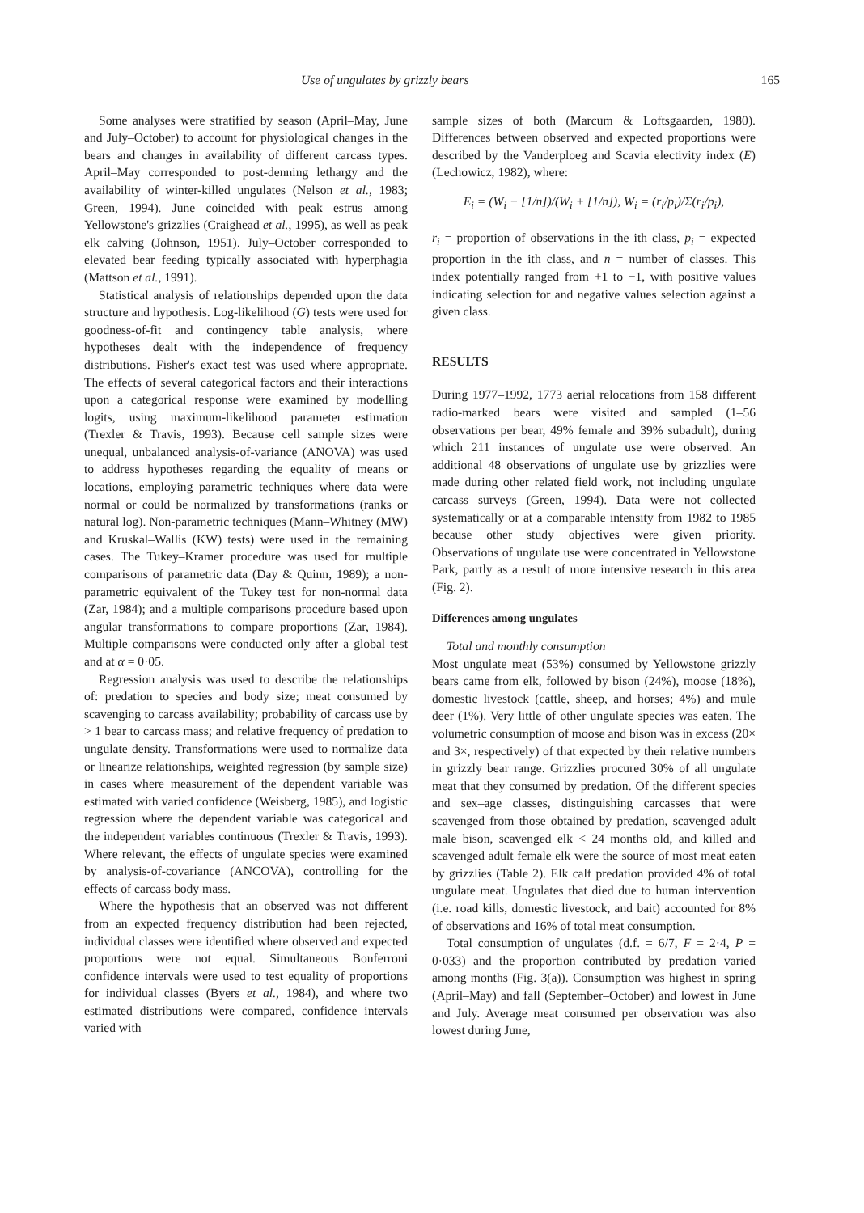Use of ungulates by grizzly bears 165
Some analyses were stratified by season (April–May, June and July–October) to account for physiological changes in the bears and changes in availability of different carcass types. April–May corresponded to post-denning lethargy and the availability of winter-killed ungulates (Nelson et al., 1983; Green, 1994). June coincided with peak estrus among Yellowstone's grizzlies (Craighead et al., 1995), as well as peak elk calving (Johnson, 1951). July–October corresponded to elevated bear feeding typically associated with hyperphagia (Mattson et al., 1991).
Statistical analysis of relationships depended upon the data structure and hypothesis. Log-likelihood (G) tests were used for goodness-of-fit and contingency table analysis, where hypotheses dealt with the independence of frequency distributions. Fisher's exact test was used where appropriate. The effects of several categorical factors and their interactions upon a categorical response were examined by modelling logits, using maximum-likelihood parameter estimation (Trexler & Travis, 1993). Because cell sample sizes were unequal, unbalanced analysis-of-variance (ANOVA) was used to address hypotheses regarding the equality of means or locations, employing parametric techniques where data were normal or could be normalized by transformations (ranks or natural log). Non-parametric techniques (Mann–Whitney (MW) and Kruskal–Wallis (KW) tests) were used in the remaining cases. The Tukey–Kramer procedure was used for multiple comparisons of parametric data (Day & Quinn, 1989); a non-parametric equivalent of the Tukey test for non-normal data (Zar, 1984); and a multiple comparisons procedure based upon angular transformations to compare proportions (Zar, 1984). Multiple comparisons were conducted only after a global test and at α = 0·05.
Regression analysis was used to describe the relationships of: predation to species and body size; meat consumed by scavenging to carcass availability; probability of carcass use by > 1 bear to carcass mass; and relative frequency of predation to ungulate density. Transformations were used to normalize data or linearize relationships, weighted regression (by sample size) in cases where measurement of the dependent variable was estimated with varied confidence (Weisberg, 1985), and logistic regression where the dependent variable was categorical and the independent variables continuous (Trexler & Travis, 1993). Where relevant, the effects of ungulate species were examined by analysis-of-covariance (ANCOVA), controlling for the effects of carcass body mass.
Where the hypothesis that an observed was not different from an expected frequency distribution had been rejected, individual classes were identified where observed and expected proportions were not equal. Simultaneous Bonferroni confidence intervals were used to test equality of proportions for individual classes (Byers et al., 1984), and where two estimated distributions were compared, confidence intervals varied with
sample sizes of both (Marcum & Loftsgaarden, 1980). Differences between observed and expected proportions were described by the Vanderploeg and Scavia electivity index (E) (Lechowicz, 1982), where:
E<sub>i</sub> = (W<sub>i</sub> − [1/n])/(W<sub>i</sub> + [1/n]), W<sub>i</sub> = (r<sub>i</sub>/p<sub>i</sub>)/Σ(r<sub>i</sub>/p<sub>i</sub>),
r<sub>i</sub> = proportion of observations in the ith class, p<sub>i</sub> = expected proportion in the ith class, and n = number of classes. This index potentially ranged from +1 to −1, with positive values indicating selection for and negative values selection against a given class.
RESULTS
During 1977–1992, 1773 aerial relocations from 158 different radio-marked bears were visited and sampled (1–56 observations per bear, 49% female and 39% subadult), during which 211 instances of ungulate use were observed. An additional 48 observations of ungulate use by grizzlies were made during other related field work, not including ungulate carcass surveys (Green, 1994). Data were not collected systematically or at a comparable intensity from 1982 to 1985 because other study objectives were given priority. Observations of ungulate use were concentrated in Yellowstone Park, partly as a result of more intensive research in this area (Fig. 2).
Differences among ungulates
Total and monthly consumption
Most ungulate meat (53%) consumed by Yellowstone grizzly bears came from elk, followed by bison (24%), moose (18%), domestic livestock (cattle, sheep, and horses; 4%) and mule deer (1%). Very little of other ungulate species was eaten. The volumetric consumption of moose and bison was in excess (20× and 3×, respectively) of that expected by their relative numbers in grizzly bear range. Grizzlies procured 30% of all ungulate meat that they consumed by predation. Of the different species and sex–age classes, distinguishing carcasses that were scavenged from those obtained by predation, scavenged adult male bison, scavenged elk < 24 months old, and killed and scavenged adult female elk were the source of most meat eaten by grizzlies (Table 2). Elk calf predation provided 4% of total ungulate meat. Ungulates that died due to human intervention (i.e. road kills, domestic livestock, and bait) accounted for 8% of observations and 16% of total meat consumption.
Total consumption of ungulates (d.f. = 6/7, F = 2·4, P = 0·033) and the proportion contributed by predation varied among months (Fig. 3(a)). Consumption was highest in spring (April–May) and fall (September–October) and lowest in June and July. Average meat consumed per observation was also lowest during June,